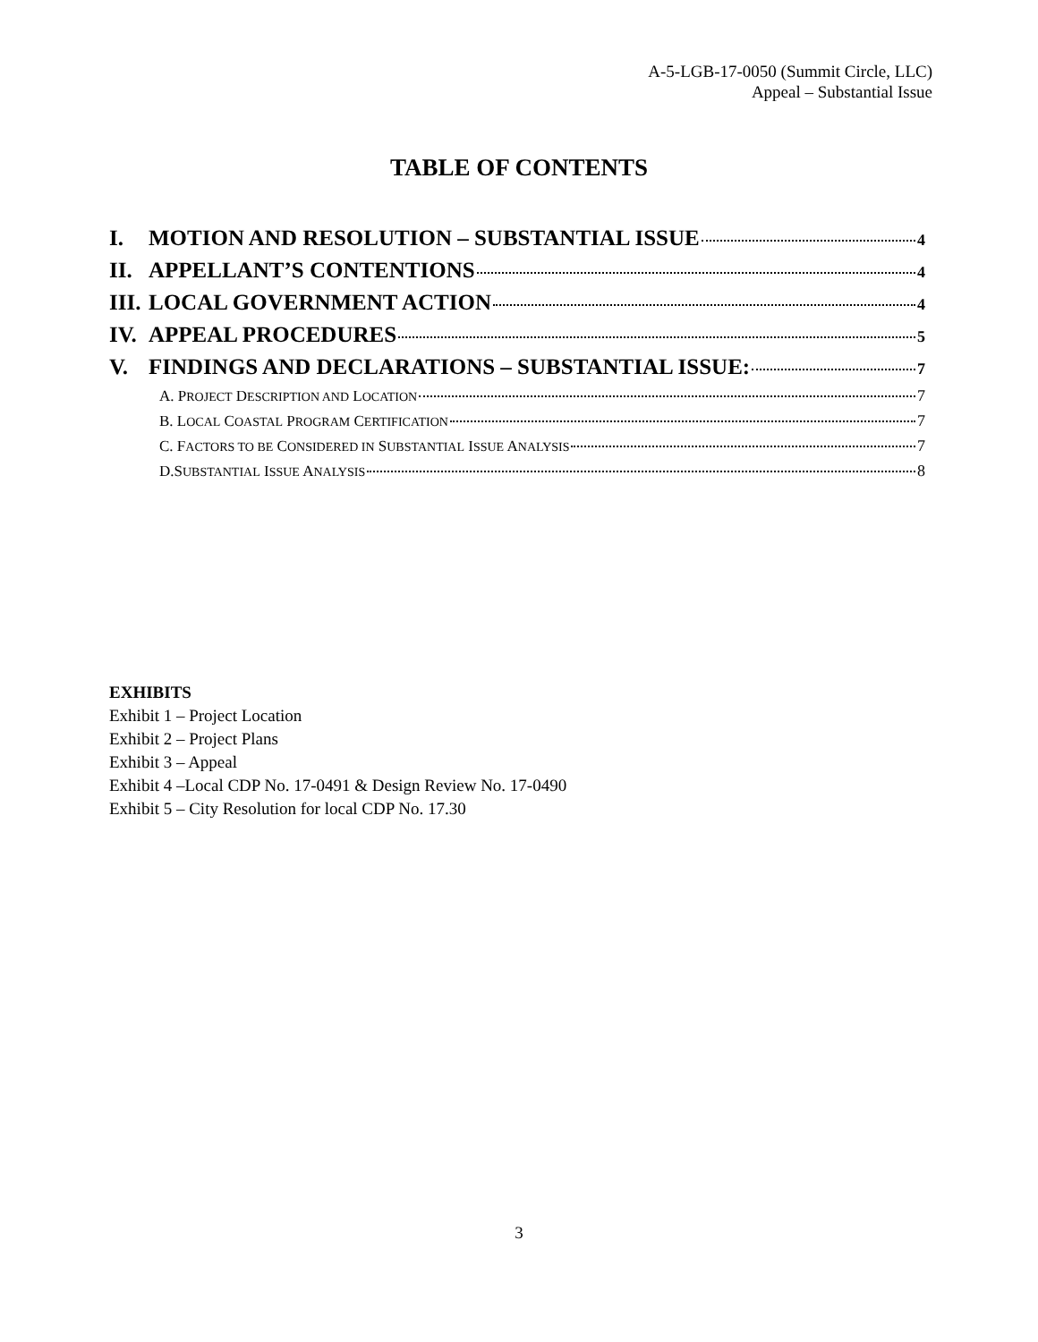A-5-LGB-17-0050 (Summit Circle, LLC)
Appeal – Substantial Issue
TABLE OF CONTENTS
I. MOTION AND RESOLUTION – SUBSTANTIAL ISSUE 4
II. APPELLANT’S CONTENTIONS 4
III. LOCAL GOVERNMENT ACTION 4
IV. APPEAL PROCEDURES 5
V. FINDINGS AND DECLARATIONS – SUBSTANTIAL ISSUE: 7
A. PROJECT DESCRIPTION AND LOCATION 7
B. LOCAL COASTAL PROGRAM CERTIFICATION 7
C. FACTORS TO BE CONSIDERED IN SUBSTANTIAL ISSUE ANALYSIS 7
D.SUBSTANTIAL ISSUE ANALYSIS 8
EXHIBITS
Exhibit 1 – Project Location
Exhibit 2 – Project Plans
Exhibit 3 – Appeal
Exhibit 4 –Local CDP No. 17-0491 & Design Review No. 17-0490
Exhibit 5 – City Resolution for local CDP No. 17.30
3